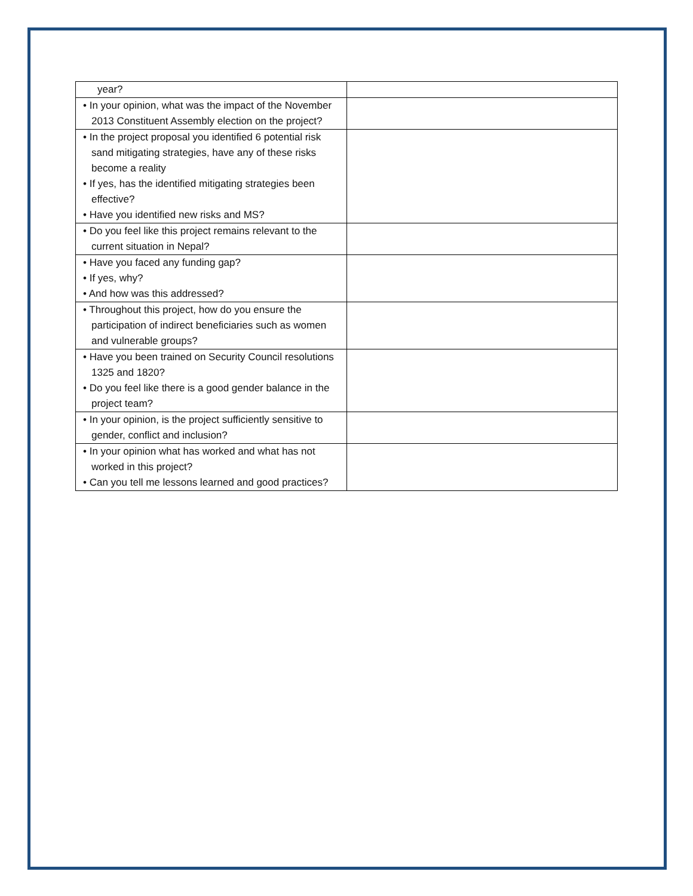| year? | |
| • In your opinion, what was the impact of the November 2013 Constituent Assembly election on the project? | |
| • In the project proposal you identified 6 potential risk sand mitigating strategies, have any of these risks become a reality • If yes, has the identified mitigating strategies been effective? • Have you identified new risks and MS? | |
| • Do you feel like this project remains relevant to the current situation in Nepal? | |
| • Have you faced any funding gap? • If yes, why? • And how was this addressed? | |
| • Throughout this project, how do you ensure the participation of indirect beneficiaries such as women and vulnerable groups? | |
| • Have you been trained on Security Council resolutions 1325 and 1820? • Do you feel like there is a good gender balance in the project team? | |
| • In your opinion, is the project sufficiently sensitive to gender, conflict and inclusion? | |
| • In your opinion what has worked and what has not worked in this project? • Can you tell me lessons learned and good practices? | |